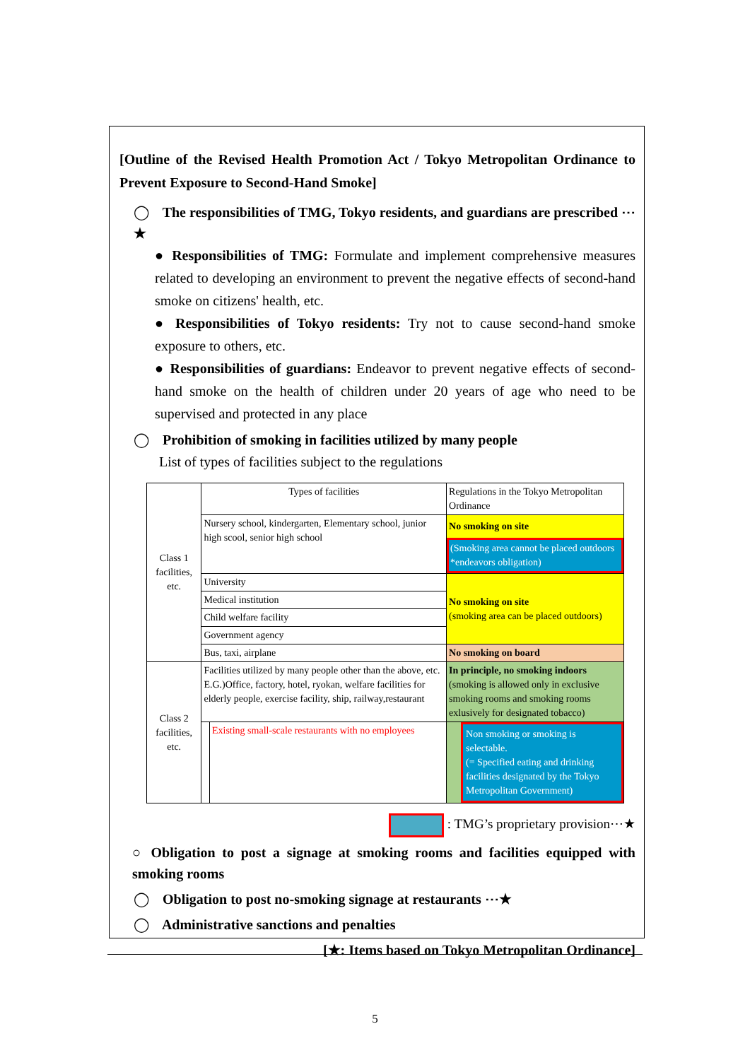[Outline of the Revised Health Promotion Act / Tokyo Metropolitan Ordinance to Prevent Exposure to Second-Hand Smoke]
◯ The responsibilities of TMG, Tokyo residents, and guardians are prescribed ⋯★
● Responsibilities of TMG: Formulate and implement comprehensive measures related to developing an environment to prevent the negative effects of second-hand smoke on citizens' health, etc.
● Responsibilities of Tokyo residents: Try not to cause second-hand smoke exposure to others, etc.
● Responsibilities of guardians: Endeavor to prevent negative effects of second-hand smoke on the health of children under 20 years of age who need to be supervised and protected in any place
◯ Prohibition of smoking in facilities utilized by many people
List of types of facilities subject to the regulations
| Class 1 facilities, etc. | Types of facilities | | Regulations in the Tokyo Metropolitan Ordinance |
| | Nursery school, kindergarten, Elementary school, junior high scool, senior high school | | No smoking on site (Smoking area cannot be placed outdoors *endeavors obligation) |
| | University | | No smoking on site (smoking area can be placed outdoors) |
| | Medical institution | | |
| | Child welfare facility | | |
| | Government agency | | |
| | Bus, taxi, airplane | | No smoking on board |
| Class 2 facilities, etc. | Facilities utilized by many people other than the above, etc. E.G.)Office, factory, hotel, ryokan, welfare facilities for elderly people, exercise facility, ship, railway,restaurant | | In principle, no smoking indoors (smoking is allowed only in exclusive smoking rooms and smoking rooms exlusively for designated tobacco) |
| | | Existing small-scale restaurants with no employees | Non smoking or smoking is selectable. (= Specified eating and drinking facilities designated by the Tokyo Metropolitan Government) |
: TMG’s proprietary provision⋯★
○ Obligation to post a signage at smoking rooms and facilities equipped with smoking rooms
◯ Obligation to post no-smoking signage at restaurants ⋯★
◯ Administrative sanctions and penalties
[★: Items based on Tokyo Metropolitan Ordinance]
5